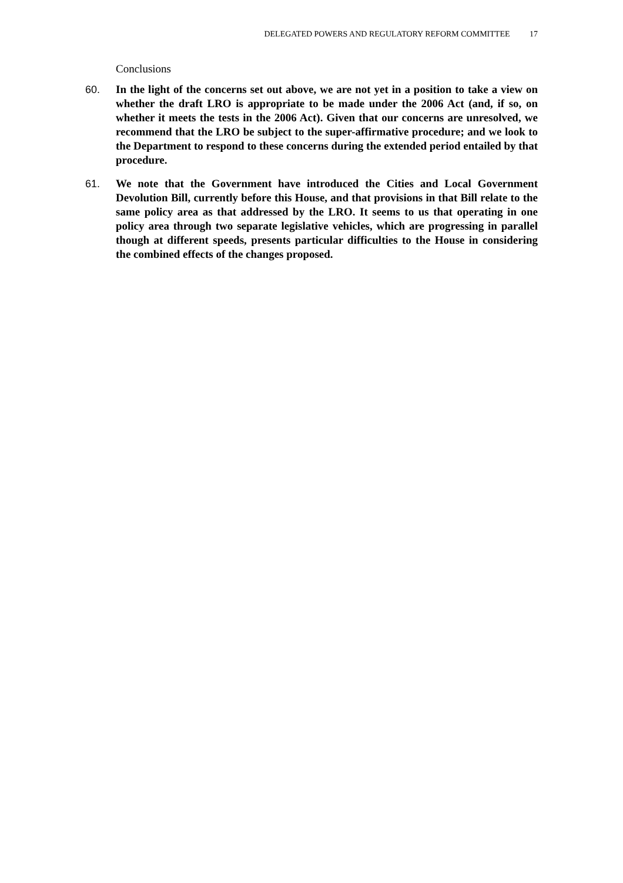DELEGATED POWERS AND REGULATORY REFORM COMMITTEE 17
Conclusions
60. In the light of the concerns set out above, we are not yet in a position to take a view on whether the draft LRO is appropriate to be made under the 2006 Act (and, if so, on whether it meets the tests in the 2006 Act). Given that our concerns are unresolved, we recommend that the LRO be subject to the super-affirmative procedure; and we look to the Department to respond to these concerns during the extended period entailed by that procedure.
61. We note that the Government have introduced the Cities and Local Government Devolution Bill, currently before this House, and that provisions in that Bill relate to the same policy area as that addressed by the LRO. It seems to us that operating in one policy area through two separate legislative vehicles, which are progressing in parallel though at different speeds, presents particular difficulties to the House in considering the combined effects of the changes proposed.